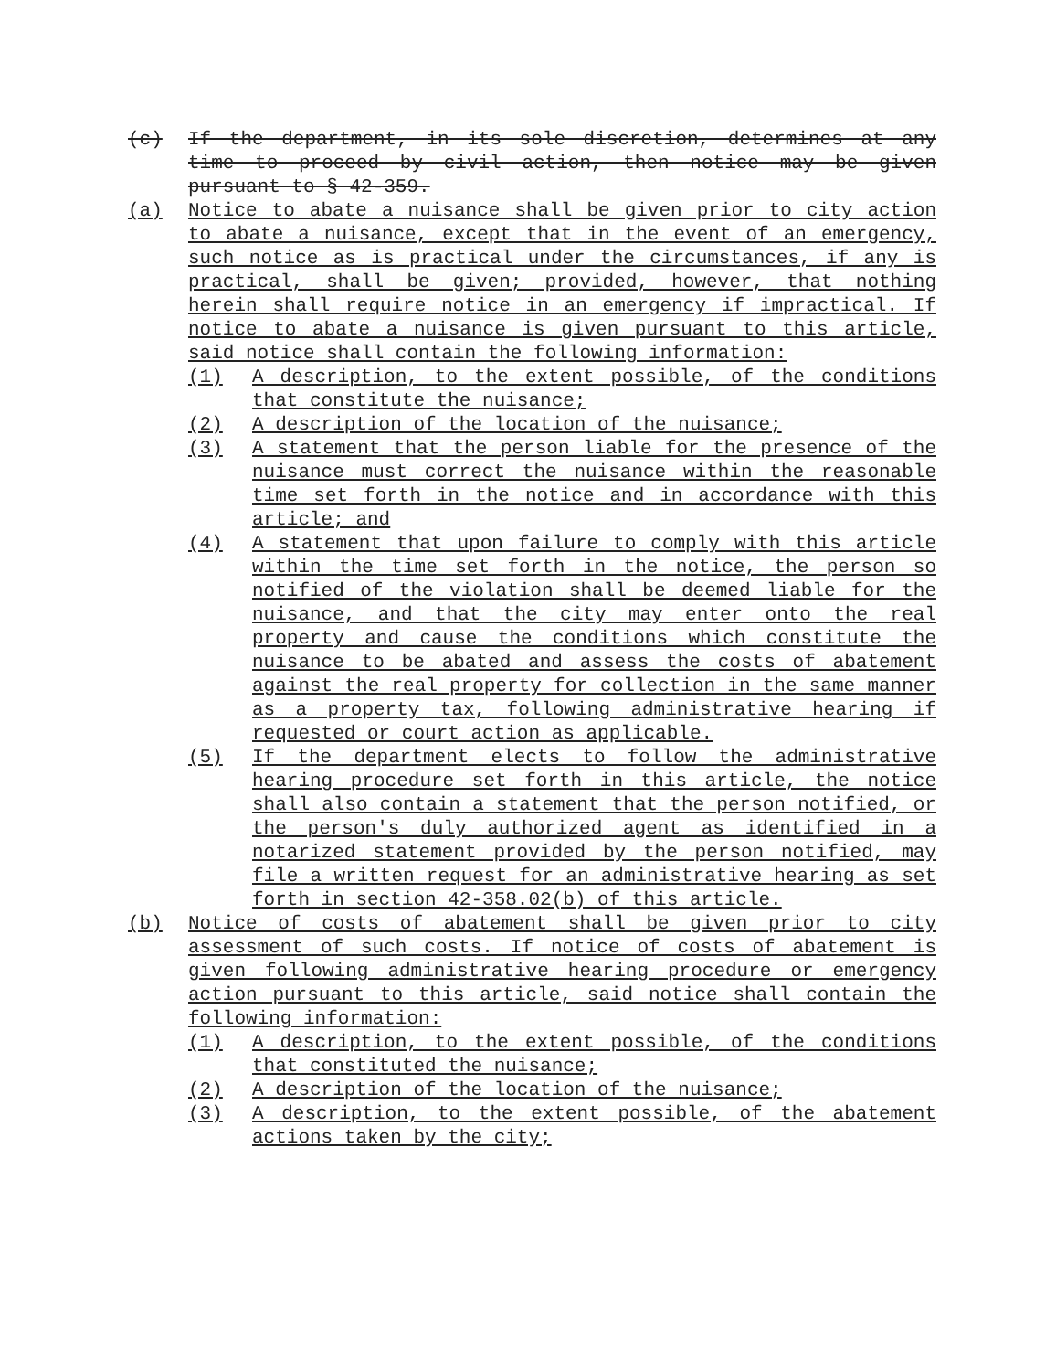(c) If the department, in its sole discretion, determines at any time to proceed by civil action, then notice may be given pursuant to § 42-359.
(a) Notice to abate a nuisance shall be given prior to city action to abate a nuisance, except that in the event of an emergency, such notice as is practical under the circumstances, if any is practical, shall be given; provided, however, that nothing herein shall require notice in an emergency if impractical. If notice to abate a nuisance is given pursuant to this article, said notice shall contain the following information:
(1) A description, to the extent possible, of the conditions that constitute the nuisance;
(2) A description of the location of the nuisance;
(3) A statement that the person liable for the presence of the nuisance must correct the nuisance within the reasonable time set forth in the notice and in accordance with this article; and
(4) A statement that upon failure to comply with this article within the time set forth in the notice, the person so notified of the violation shall be deemed liable for the nuisance, and that the city may enter onto the real property and cause the conditions which constitute the nuisance to be abated and assess the costs of abatement against the real property for collection in the same manner as a property tax, following administrative hearing if requested or court action as applicable.
(5) If the department elects to follow the administrative hearing procedure set forth in this article, the notice shall also contain a statement that the person notified, or the person's duly authorized agent as identified in a notarized statement provided by the person notified, may file a written request for an administrative hearing as set forth in section 42-358.02(b) of this article.
(b) Notice of costs of abatement shall be given prior to city assessment of such costs. If notice of costs of abatement is given following administrative hearing procedure or emergency action pursuant to this article, said notice shall contain the following information:
(1) A description, to the extent possible, of the conditions that constituted the nuisance;
(2) A description of the location of the nuisance;
(3) A description, to the extent possible, of the abatement actions taken by the city;